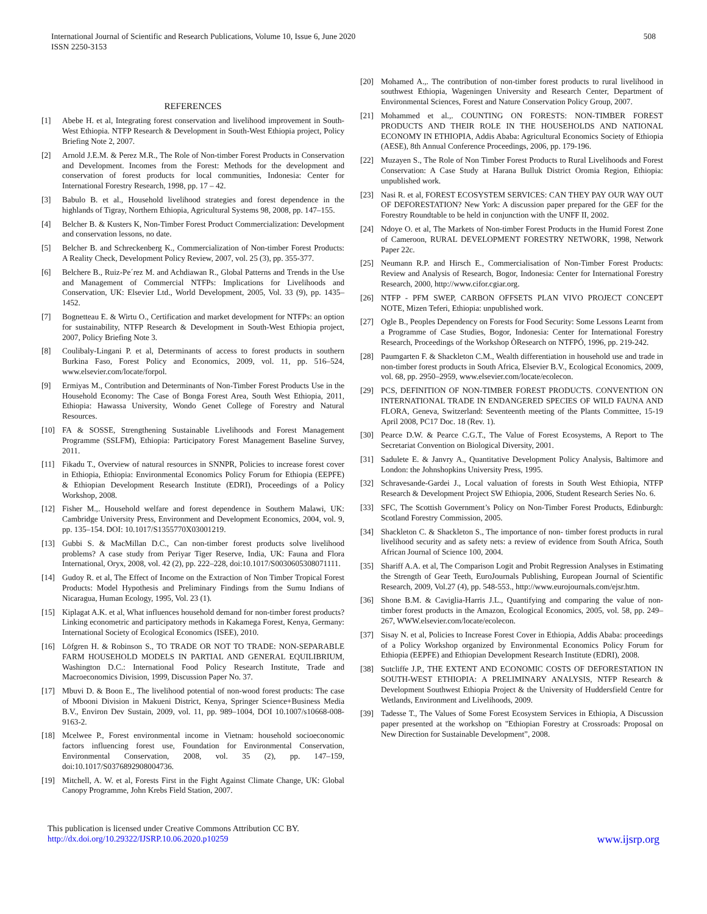International Journal of Scientific and Research Publications, Volume 10, Issue 6, June 2020
ISSN 2250-3153
508
REFERENCES
[1] Abebe H. et al, Integrating forest conservation and livelihood improvement in South-West Ethiopia. NTFP Research & Development in South-West Ethiopia project, Policy Briefing Note 2, 2007.
[2] Arnold J.E.M. & Perez M.R., The Role of Non-timber Forest Products in Conservation and Development. Incomes from the Forest: Methods for the development and conservation of forest products for local communities, Indonesia: Center for International Forestry Research, 1998, pp. 17 – 42.
[3] Babulo B. et al., Household livelihood strategies and forest dependence in the highlands of Tigray, Northern Ethiopia, Agricultural Systems 98, 2008, pp. 147–155.
[4] Belcher B. & Kusters K, Non-Timber Forest Product Commercialization: Development and conservation lessons, no date.
[5] Belcher B. and Schreckenberg K., Commercialization of Non-timber Forest Products: A Reality Check, Development Policy Review, 2007, vol. 25 (3), pp. 355-377.
[6] Belchere B., Ruiz-Pe´rez M. and Achdiawan R., Global Patterns and Trends in the Use and Management of Commercial NTFPs: Implications for Livelihoods and Conservation, UK: Elsevier Ltd., World Development, 2005, Vol. 33 (9), pp. 1435–1452.
[7] Bognetteau E. & Wirtu O., Certification and market development for NTFPs: an option for sustainability, NTFP Research & Development in South-West Ethiopia project, 2007, Policy Briefing Note 3.
[8] Coulibaly-Lingani P. et al, Determinants of access to forest products in southern Burkina Faso, Forest Policy and Economics, 2009, vol. 11, pp. 516–524, www.elsevier.com/locate/forpol.
[9] Ermiyas M., Contribution and Determinants of Non-Timber Forest Products Use in the Household Economy: The Case of Bonga Forest Area, South West Ethiopia, 2011, Ethiopia: Hawassa University, Wondo Genet College of Forestry and Natural Resources.
[10] FA & SOSSE, Strengthening Sustainable Livelihoods and Forest Management Programme (SSLFM), Ethiopia: Participatory Forest Management Baseline Survey, 2011.
[11] Fikadu T., Overview of natural resources in SNNPR, Policies to increase forest cover in Ethiopia, Ethiopia: Environmental Economics Policy Forum for Ethiopia (EEPFE) & Ethiopian Development Research Institute (EDRI), Proceedings of a Policy Workshop, 2008.
[12] Fisher M.,. Household welfare and forest dependence in Southern Malawi, UK: Cambridge University Press, Environment and Development Economics, 2004, vol. 9, pp. 135–154. DOI: 10.1017/S1355770X03001219.
[13] Gubbi S. & MacMillan D.C., Can non-timber forest products solve livelihood problems? A case study from Periyar Tiger Reserve, India, UK: Fauna and Flora International, Oryx, 2008, vol. 42 (2), pp. 222–228, doi:10.1017/S0030605308071111.
[14] Gudoy R. et al, The Effect of Income on the Extraction of Non Timber Tropical Forest Products: Model Hypothesis and Preliminary Findings from the Sumu Indians of Nicaragua, Human Ecology, 1995, Vol. 23 (1).
[15] Kiplagat A.K. et al, What influences household demand for non-timber forest products? Linking econometric and participatory methods in Kakamega Forest, Kenya, Germany: International Society of Ecological Economics (ISEE), 2010.
[16] Löfgren H. & Robinson S., TO TRADE OR NOT TO TRADE: NON-SEPARABLE FARM HOUSEHOLD MODELS IN PARTIAL AND GENERAL EQUILIBRIUM, Washington D.C.: International Food Policy Research Institute, Trade and Macroeconomics Division, 1999, Discussion Paper No. 37.
[17] Mbuvi D. & Boon E., The livelihood potential of non-wood forest products: The case of Mbooni Division in Makueni District, Kenya, Springer Science+Business Media B.V., Environ Dev Sustain, 2009, vol. 11, pp. 989–1004, DOI 10.1007/s10668-008-9163-2.
[18] Mcelwee P., Forest environmental income in Vietnam: household socioeconomic factors influencing forest use, Foundation for Environmental Conservation, Environmental Conservation, 2008, vol. 35 (2), pp. 147–159, doi:10.1017/S0376892908004736.
[19] Mitchell, A. W. et al, Forests First in the Fight Against Climate Change, UK: Global Canopy Programme, John Krebs Field Station, 2007.
[20] Mohamed A.,. The contribution of non-timber forest products to rural livelihood in southwest Ethiopia, Wageningen University and Research Center, Department of Environmental Sciences, Forest and Nature Conservation Policy Group, 2007.
[21] Mohammed et al.,. COUNTING ON FORESTS: NON-TIMBER FOREST PRODUCTS AND THEIR ROLE IN THE HOUSEHOLDS AND NATIONAL ECONOMY IN ETHIOPIA, Addis Ababa: Agricultural Economics Society of Ethiopia (AESE), 8th Annual Conference Proceedings, 2006, pp. 179-196.
[22] Muzayen S., The Role of Non Timber Forest Products to Rural Livelihoods and Forest Conservation: A Case Study at Harana Bulluk District Oromia Region, Ethiopia: unpublished work.
[23] Nasi R. et al, FOREST ECOSYSTEM SERVICES: CAN THEY PAY OUR WAY OUT OF DEFORESTATION? New York: A discussion paper prepared for the GEF for the Forestry Roundtable to be held in conjunction with the UNFF II, 2002.
[24] Ndoye O. et al, The Markets of Non-timber Forest Products in the Humid Forest Zone of Cameroon, RURAL DEVELOPMENT FORESTRY NETWORK, 1998, Network Paper 22c.
[25] Neumann R.P. and Hirsch E., Commercialisation of Non-Timber Forest Products: Review and Analysis of Research, Bogor, Indonesia: Center for International Forestry Research, 2000, http://www.cifor.cgiar.org.
[26] NTFP - PFM SWEP, CARBON OFFSETS PLAN VIVO PROJECT CONCEPT NOTE, Mizen Teferi, Ethiopia: unpublished work.
[27] Ogle B., Peoples Dependency on Forests for Food Security: Some Lessons Learnt from a Programme of Case Studies, Bogor, Indonesia: Center for International Forestry Research, Proceedings of the Workshop ÒResearch on NTFPÓ, 1996, pp. 219-242.
[28] Paumgarten F. & Shackleton C.M., Wealth differentiation in household use and trade in non-timber forest products in South Africa, Elsevier B.V., Ecological Economics, 2009, vol. 68, pp. 2950–2959, www.elsevier.com/locate/ecolecon.
[29] PCS, DEFINITION OF NON-TIMBER FOREST PRODUCTS. CONVENTION ON INTERNATIONAL TRADE IN ENDANGERED SPECIES OF WILD FAUNA AND FLORA, Geneva, Switzerland: Seventeenth meeting of the Plants Committee, 15-19 April 2008, PC17 Doc. 18 (Rev. 1).
[30] Pearce D.W. & Pearce C.G.T., The Value of Forest Ecosystems, A Report to The Secretariat Convention on Biological Diversity, 2001.
[31] Sadulete E. & Janvry A., Quantitative Development Policy Analysis, Baltimore and London: the Johnshopkins University Press, 1995.
[32] Schravesande-Gardei J., Local valuation of forests in South West Ethiopia, NTFP Research & Development Project SW Ethiopia, 2006, Student Research Series No. 6.
[33] SFC, The Scottish Government’s Policy on Non-Timber Forest Products, Edinburgh: Scotland Forestry Commission, 2005.
[34] Shackleton C. & Shackleton S., The importance of non- timber forest products in rural livelihood security and as safety nets: a review of evidence from South Africa, South African Journal of Science 100, 2004.
[35] Shariff A.A. et al, The Comparison Logit and Probit Regression Analyses in Estimating the Strength of Gear Teeth, EuroJournals Publishing, European Journal of Scientific Research, 2009, Vol.27 (4), pp. 548-553., http://www.eurojournals.com/ejsr.htm.
[36] Shone B.M. & Caviglia-Harris J.L., Quantifying and comparing the value of non-timber forest products in the Amazon, Ecological Economics, 2005, vol. 58, pp. 249– 267, WWW.elsevier.com/locate/ecolecon.
[37] Sisay N. et al, Policies to Increase Forest Cover in Ethiopia, Addis Ababa: proceedings of a Policy Workshop organized by Environmental Economics Policy Forum for Ethiopia (EEPFE) and Ethiopian Development Research Institute (EDRI), 2008.
[38] Sutcliffe J.P., THE EXTENT AND ECONOMIC COSTS OF DEFORESTATION IN SOUTH-WEST ETHIOPIA: A PRELIMINARY ANALYSIS, NTFP Research & Development Southwest Ethiopia Project & the University of Huddersfield Centre for Wetlands, Environment and Livelihoods, 2009.
[39] Tadesse T., The Values of Some Forest Ecosystem Services in Ethiopia, A Discussion paper presented at the workshop on "Ethiopian Forestry at Crossroads: Proposal on New Direction for Sustainable Development”, 2008.
This publication is licensed under Creative Commons Attribution CC BY.
http://dx.doi.org/10.29322/IJSRP.10.06.2020.p10259
www.ijsrp.org